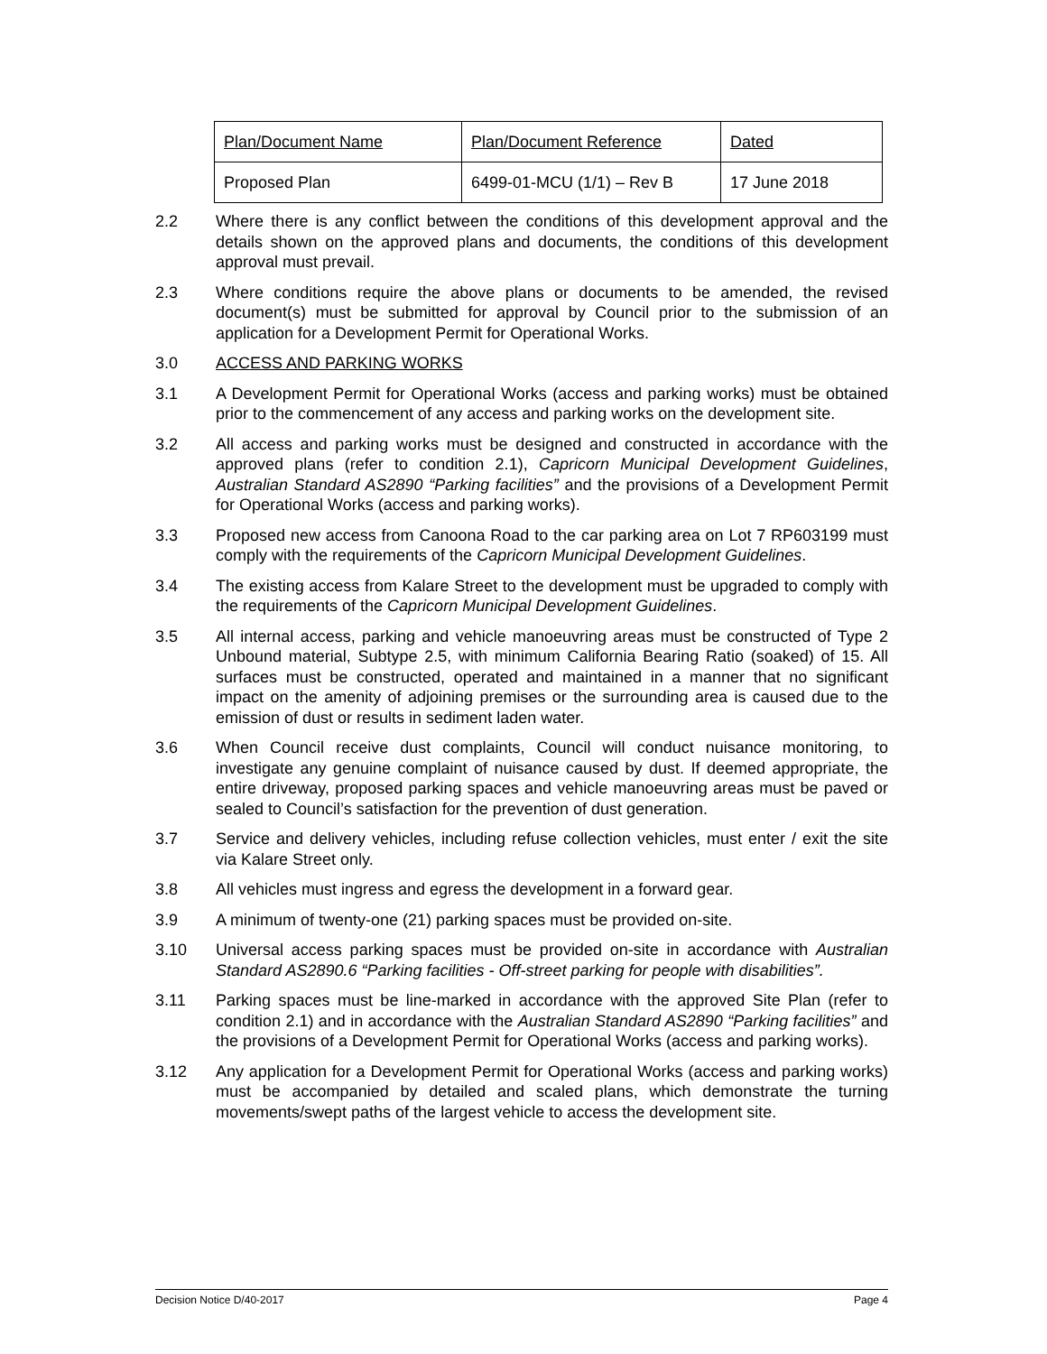| Plan/Document Name | Plan/Document Reference | Dated |
| Proposed Plan | 6499-01-MCU (1/1) – Rev B | 17 June 2018 |
2.2 Where there is any conflict between the conditions of this development approval and the details shown on the approved plans and documents, the conditions of this development approval must prevail.
2.3 Where conditions require the above plans or documents to be amended, the revised document(s) must be submitted for approval by Council prior to the submission of an application for a Development Permit for Operational Works.
3.0 ACCESS AND PARKING WORKS
3.1 A Development Permit for Operational Works (access and parking works) must be obtained prior to the commencement of any access and parking works on the development site.
3.2 All access and parking works must be designed and constructed in accordance with the approved plans (refer to condition 2.1), Capricorn Municipal Development Guidelines, Australian Standard AS2890 “Parking facilities” and the provisions of a Development Permit for Operational Works (access and parking works).
3.3 Proposed new access from Canoona Road to the car parking area on Lot 7 RP603199 must comply with the requirements of the Capricorn Municipal Development Guidelines.
3.4 The existing access from Kalare Street to the development must be upgraded to comply with the requirements of the Capricorn Municipal Development Guidelines.
3.5 All internal access, parking and vehicle manoeuvring areas must be constructed of Type 2 Unbound material, Subtype 2.5, with minimum California Bearing Ratio (soaked) of 15. All surfaces must be constructed, operated and maintained in a manner that no significant impact on the amenity of adjoining premises or the surrounding area is caused due to the emission of dust or results in sediment laden water.
3.6 When Council receive dust complaints, Council will conduct nuisance monitoring, to investigate any genuine complaint of nuisance caused by dust. If deemed appropriate, the entire driveway, proposed parking spaces and vehicle manoeuvring areas must be paved or sealed to Council’s satisfaction for the prevention of dust generation.
3.7 Service and delivery vehicles, including refuse collection vehicles, must enter / exit the site via Kalare Street only.
3.8 All vehicles must ingress and egress the development in a forward gear.
3.9 A minimum of twenty-one (21) parking spaces must be provided on-site.
3.10 Universal access parking spaces must be provided on-site in accordance with Australian Standard AS2890.6 “Parking facilities - Off-street parking for people with disabilities”.
3.11 Parking spaces must be line-marked in accordance with the approved Site Plan (refer to condition 2.1) and in accordance with the Australian Standard AS2890 “Parking facilities” and the provisions of a Development Permit for Operational Works (access and parking works).
3.12 Any application for a Development Permit for Operational Works (access and parking works) must be accompanied by detailed and scaled plans, which demonstrate the turning movements/swept paths of the largest vehicle to access the development site.
Decision Notice D/40-2017 Page 4